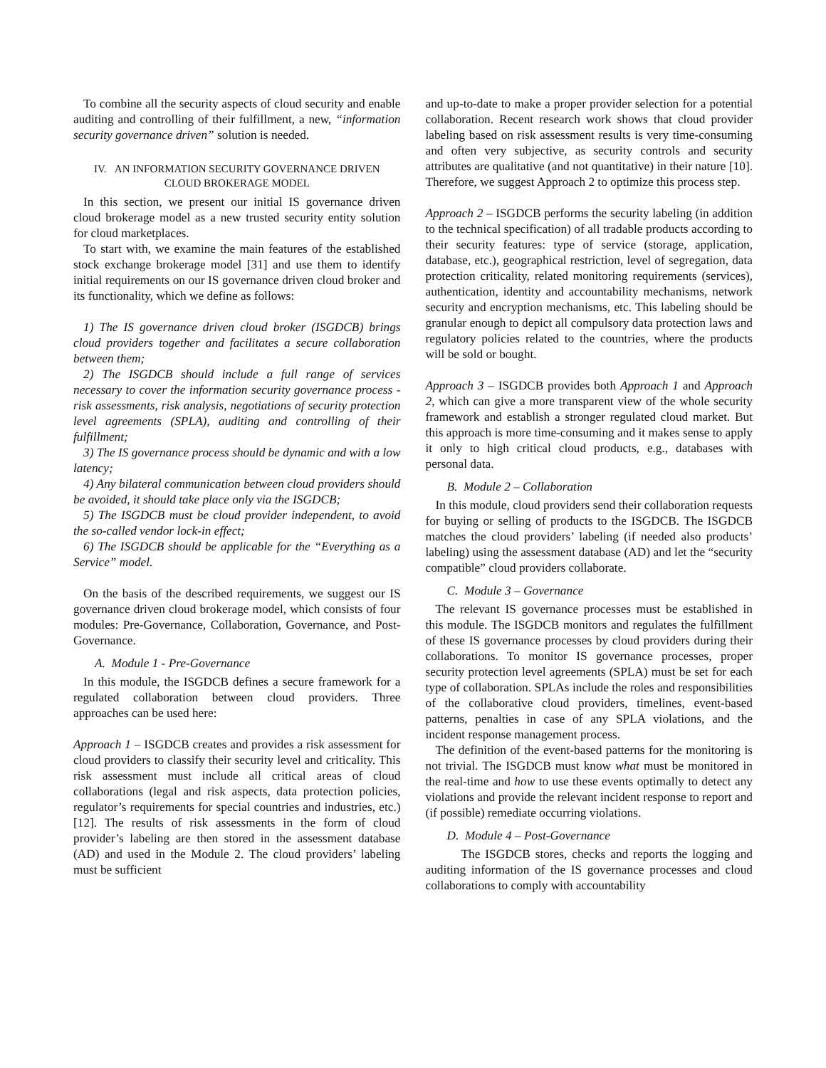To combine all the security aspects of cloud security and enable auditing and controlling of their fulfillment, a new, “information security governance driven” solution is needed.
IV. AN INFORMATION SECURITY GOVERNANCE DRIVEN
CLOUD BROKERAGE MODEL
In this section, we present our initial IS governance driven cloud brokerage model as a new trusted security entity solution for cloud marketplaces.
To start with, we examine the main features of the established stock exchange brokerage model [31] and use them to identify initial requirements on our IS governance driven cloud broker and its functionality, which we define as follows:
1) The IS governance driven cloud broker (ISGDCB) brings cloud providers together and facilitates a secure collaboration between them;
2) The ISGDCB should include a full range of services necessary to cover the information security governance process - risk assessments, risk analysis, negotiations of security protection level agreements (SPLA), auditing and controlling of their fulfillment;
3) The IS governance process should be dynamic and with a low latency;
4) Any bilateral communication between cloud providers should be avoided, it should take place only via the ISGDCB;
5) The ISGDCB must be cloud provider independent, to avoid the so-called vendor lock-in effect;
6) The ISGDCB should be applicable for the “Everything as a Service” model.
On the basis of the described requirements, we suggest our IS governance driven cloud brokerage model, which consists of four modules: Pre-Governance, Collaboration, Governance, and Post-Governance.
A. Module 1 - Pre-Governance
In this module, the ISGDCB defines a secure framework for a regulated collaboration between cloud providers. Three approaches can be used here:
Approach 1 – ISGDCB creates and provides a risk assessment for cloud providers to classify their security level and criticality. This risk assessment must include all critical areas of cloud collaborations (legal and risk aspects, data protection policies, regulator’s requirements for special countries and industries, etc.) [12]. The results of risk assessments in the form of cloud provider’s labeling are then stored in the assessment database (AD) and used in the Module 2. The cloud providers’ labeling must be sufficient
and up-to-date to make a proper provider selection for a potential collaboration. Recent research work shows that cloud provider labeling based on risk assessment results is very time-consuming and often very subjective, as security controls and security attributes are qualitative (and not quantitative) in their nature [10]. Therefore, we suggest Approach 2 to optimize this process step.
Approach 2 – ISGDCB performs the security labeling (in addition to the technical specification) of all tradable products according to their security features: type of service (storage, application, database, etc.), geographical restriction, level of segregation, data protection criticality, related monitoring requirements (services), authentication, identity and accountability mechanisms, network security and encryption mechanisms, etc. This labeling should be granular enough to depict all compulsory data protection laws and regulatory policies related to the countries, where the products will be sold or bought.
Approach 3 – ISGDCB provides both Approach 1 and Approach 2, which can give a more transparent view of the whole security framework and establish a stronger regulated cloud market. But this approach is more time-consuming and it makes sense to apply it only to high critical cloud products, e.g., databases with personal data.
B. Module 2 – Collaboration
In this module, cloud providers send their collaboration requests for buying or selling of products to the ISGDCB. The ISGDCB matches the cloud providers’ labeling (if needed also products’ labeling) using the assessment database (AD) and let the “security compatible” cloud providers collaborate.
C. Module 3 – Governance
The relevant IS governance processes must be established in this module. The ISGDCB monitors and regulates the fulfillment of these IS governance processes by cloud providers during their collaborations. To monitor IS governance processes, proper security protection level agreements (SPLA) must be set for each type of collaboration. SPLAs include the roles and responsibilities of the collaborative cloud providers, timelines, event-based patterns, penalties in case of any SPLA violations, and the incident response management process.
The definition of the event-based patterns for the monitoring is not trivial. The ISGDCB must know what must be monitored in the real-time and how to use these events optimally to detect any violations and provide the relevant incident response to report and (if possible) remediate occurring violations.
D. Module 4 – Post-Governance
The ISGDCB stores, checks and reports the logging and auditing information of the IS governance processes and cloud collaborations to comply with accountability